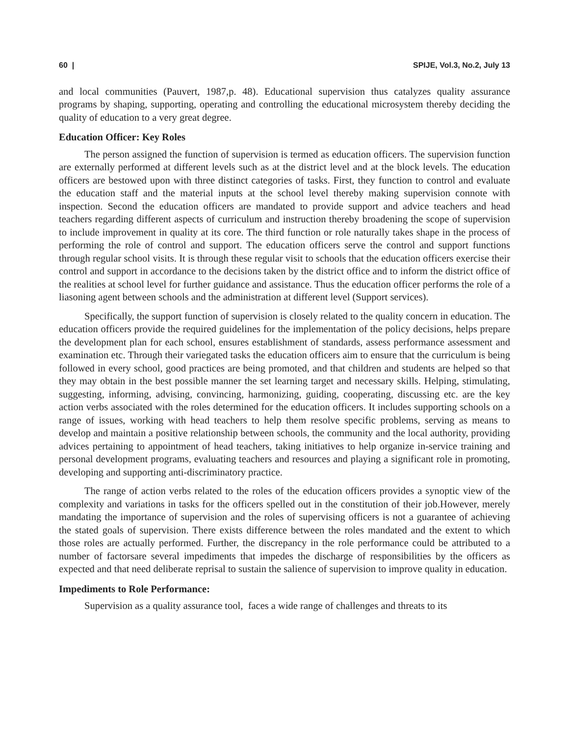60 | SPIJE, Vol.3, No.2, July 13
and local communities (Pauvert, 1987,p. 48). Educational supervision thus catalyzes quality assurance programs by shaping, supporting, operating and controlling the educational microsystem thereby deciding the quality of education to a very great degree.
Education Officer: Key Roles
The person assigned the function of supervision is termed as education officers. The supervision function are externally performed at different levels such as at the district level and at the block levels. The education officers are bestowed upon with three distinct categories of tasks. First, they function to control and evaluate the education staff and the material inputs at the school level thereby making supervision connote with inspection. Second the education officers are mandated to provide support and advice teachers and head teachers regarding different aspects of curriculum and instruction thereby broadening the scope of supervision to include improvement in quality at its core. The third function or role naturally takes shape in the process of performing the role of control and support. The education officers serve the control and support functions through regular school visits. It is through these regular visit to schools that the education officers exercise their control and support in accordance to the decisions taken by the district office and to inform the district office of the realities at school level for further guidance and assistance. Thus the education officer performs the role of a liasoning agent between schools and the administration at different level (Support services).
Specifically, the support function of supervision is closely related to the quality concern in education. The education officers provide the required guidelines for the implementation of the policy decisions, helps prepare the development plan for each school, ensures establishment of standards, assess performance assessment and examination etc. Through their variegated tasks the education officers aim to ensure that the curriculum is being followed in every school, good practices are being promoted, and that children and students are helped so that they may obtain in the best possible manner the set learning target and necessary skills. Helping, stimulating, suggesting, informing, advising, convincing, harmonizing, guiding, cooperating, discussing etc. are the key action verbs associated with the roles determined for the education officers. It includes supporting schools on a range of issues, working with head teachers to help them resolve specific problems, serving as means to develop and maintain a positive relationship between schools, the community and the local authority, providing advices pertaining to appointment of head teachers, taking initiatives to help organize in-service training and personal development programs, evaluating teachers and resources and playing a significant role in promoting, developing and supporting anti-discriminatory practice.
The range of action verbs related to the roles of the education officers provides a synoptic view of the complexity and variations in tasks for the officers spelled out in the constitution of their job.However, merely mandating the importance of supervision and the roles of supervising officers is not a guarantee of achieving the stated goals of supervision. There exists difference between the roles mandated and the extent to which those roles are actually performed. Further, the discrepancy in the role performance could be attributed to a number of factorsare several impediments that impedes the discharge of responsibilities by the officers as expected and that need deliberate reprisal to sustain the salience of supervision to improve quality in education.
Impediments to Role Performance:
Supervision as a quality assurance tool, faces a wide range of challenges and threats to its